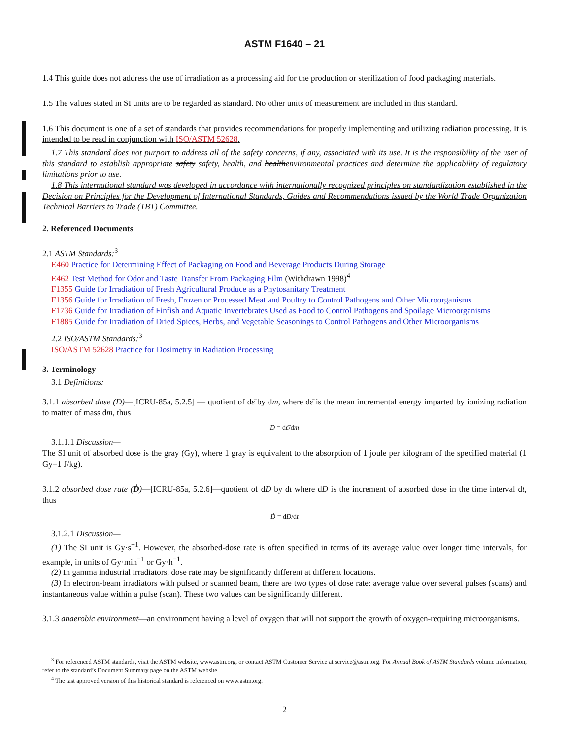ASTM F1640 – 21
1.4 This guide does not address the use of irradiation as a processing aid for the production or sterilization of food packaging materials.
1.5 The values stated in SI units are to be regarded as standard. No other units of measurement are included in this standard.
1.6 This document is one of a set of standards that provides recommendations for properly implementing and utilizing radiation processing. It is intended to be read in conjunction with ISO/ASTM 52628.
1.7 This standard does not purport to address all of the safety concerns, if any, associated with its use. It is the responsibility of the user of this standard to establish appropriate safety safety, health, and healthenvironmental practices and determine the applicability of regulatory limitations prior to use.
1.8 This international standard was developed in accordance with internationally recognized principles on standardization established in the Decision on Principles for the Development of International Standards, Guides and Recommendations issued by the World Trade Organization Technical Barriers to Trade (TBT) Committee.
2. Referenced Documents
2.1 ASTM Standards:<sup>3</sup>
E460 Practice for Determining Effect of Packaging on Food and Beverage Products During Storage
E462 Test Method for Odor and Taste Transfer From Packaging Film (Withdrawn 1998)<sup>4</sup>
F1355 Guide for Irradiation of Fresh Agricultural Produce as a Phytosanitary Treatment
F1356 Guide for Irradiation of Fresh, Frozen or Processed Meat and Poultry to Control Pathogens and Other Microorganisms
F1736 Guide for Irradiation of Finfish and Aquatic Invertebrates Used as Food to Control Pathogens and Spoilage Microorganisms
F1885 Guide for Irradiation of Dried Spices, Herbs, and Vegetable Seasonings to Control Pathogens and Other Microorganisms
2.2 ISO/ASTM Standards:<sup>3</sup>
ISO/ASTM 52628 Practice for Dosimetry in Radiation Processing
3. Terminology
3.1 Definitions:
3.1.1 absorbed dose (D)—[ICRU-85a, 5.2.5] — quotient of dε̄ by dm, where dε̄ is the mean incremental energy imparted by ionizing radiation to matter of mass dm, thus
D = dε̄/dm
3.1.1.1 Discussion—
The SI unit of absorbed dose is the gray (Gy), where 1 gray is equivalent to the absorption of 1 joule per kilogram of the specified material (1 Gy=1 J/kg).
3.1.2 absorbed dose rate (Ḋ)—[ICRU-85a, 5.2.6]—quotient of dD by dt where dD is the increment of absorbed dose in the time interval dt, thus
Ḋ = dD/dt
3.1.2.1 Discussion—
(1) The SI unit is Gy·s<sup>−1</sup>. However, the absorbed-dose rate is often specified in terms of its average value over longer time intervals, for example, in units of Gy·min<sup>−1</sup> or Gy·h<sup>−1</sup>.
(2) In gamma industrial irradiators, dose rate may be significantly different at different locations.
(3) In electron-beam irradiators with pulsed or scanned beam, there are two types of dose rate: average value over several pulses (scans) and instantaneous value within a pulse (scan). These two values can be significantly different.
3.1.3 anaerobic environment—an environment having a level of oxygen that will not support the growth of oxygen-requiring microorganisms.
<sup>3</sup> For referenced ASTM standards, visit the ASTM website, www.astm.org, or contact ASTM Customer Service at service@astm.org. For Annual Book of ASTM Standards volume information, refer to the standard’s Document Summary page on the ASTM website.
<sup>4</sup> The last approved version of this historical standard is referenced on www.astm.org.
2